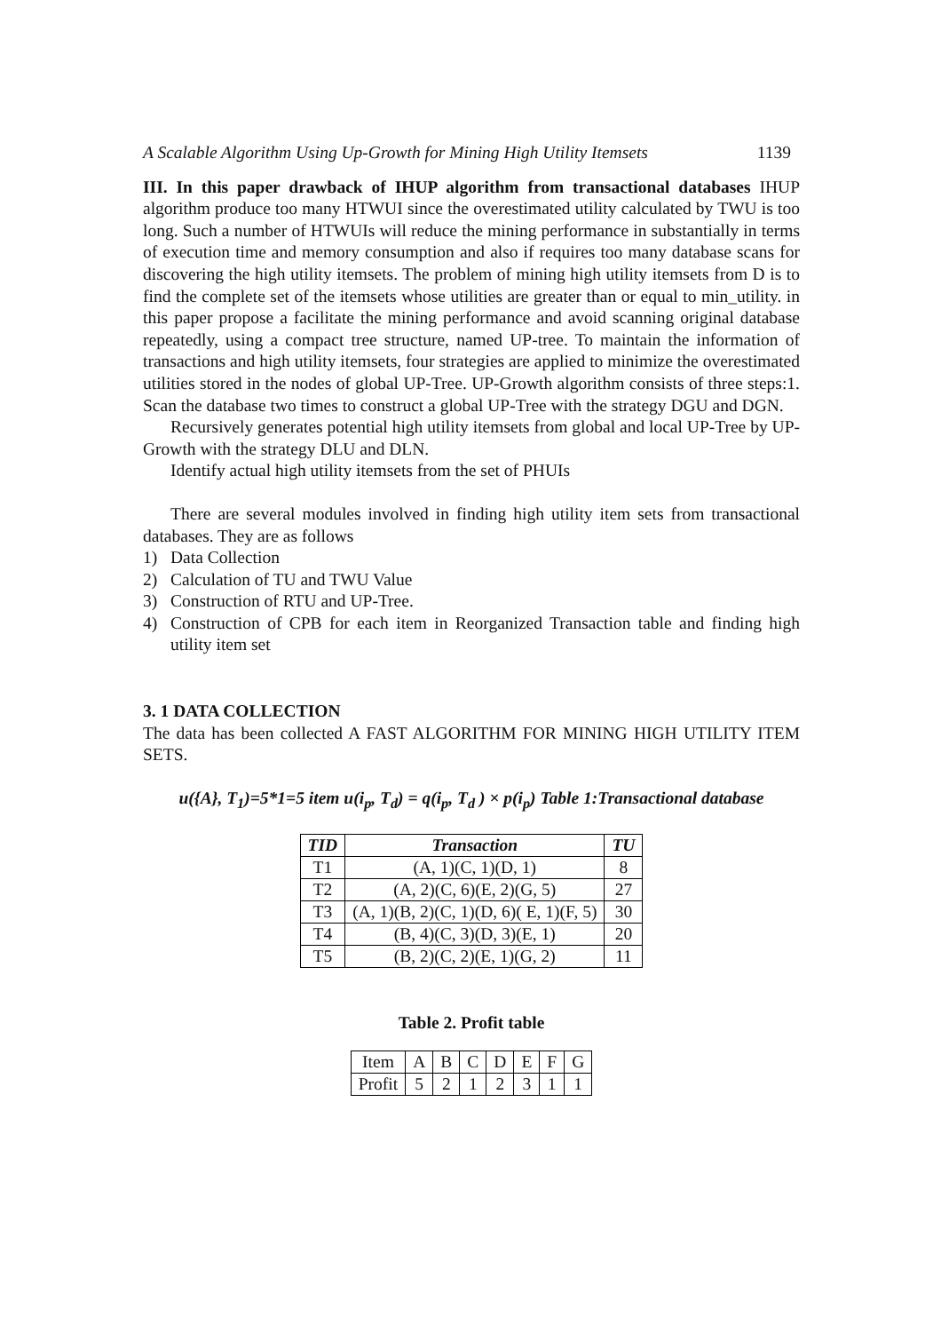A Scalable Algorithm Using Up-Growth for Mining High Utility Itemsets 1139
III. In this paper drawback of IHUP algorithm from transactional databases IHUP algorithm produce too many HTWUI since the overestimated utility calculated by TWU is too long. Such a number of HTWUIs will reduce the mining performance in substantially in terms of execution time and memory consumption and also if requires too many database scans for discovering the high utility itemsets. The problem of mining high utility itemsets from D is to find the complete set of the itemsets whose utilities are greater than or equal to min_utility. in this paper propose a facilitate the mining performance and avoid scanning original database repeatedly, using a compact tree structure, named UP-tree. To maintain the information of transactions and high utility itemsets, four strategies are applied to minimize the overestimated utilities stored in the nodes of global UP-Tree. UP-Growth algorithm consists of three steps:1. Scan the database two times to construct a global UP-Tree with the strategy DGU and DGN.
Recursively generates potential high utility itemsets from global and local UP-Tree by UP-Growth with the strategy DLU and DLN.
Identify actual high utility itemsets from the set of PHUIs
There are several modules involved in finding high utility item sets from transactional databases. They are as follows
1) Data Collection
2) Calculation of TU and TWU Value
3) Construction of RTU and UP-Tree.
4) Construction of CPB for each item in Reorganized Transaction table and finding high utility item set
3. 1 DATA COLLECTION
The data has been collected A FAST ALGORITHM FOR MINING HIGH UTILITY ITEM SETS.
u({A}, T<sub>1</sub>)=5*1=5 item u(i<sub>p</sub>, T<sub>d</sub>) = q(i<sub>p</sub>, T<sub>d</sub> ) × p(i<sub>p</sub>) Table 1:Transactional database
| TID | Transaction | TU |
| --- | --- | --- |
| T1 | (A, 1)(C, 1)(D, 1) | 8 |
| T2 | (A, 2)(C, 6)(E, 2)(G, 5) | 27 |
| T3 | (A, 1)(B, 2)(C, 1)(D, 6)( E, 1)(F, 5) | 30 |
| T4 | (B, 4)(C, 3)(D, 3)(E, 1) | 20 |
| T5 | (B, 2)(C, 2)(E, 1)(G, 2) | 11 |
Table 2. Profit table
| Item | A | B | C | D | E | F | G |
| Profit | 5 | 2 | 1 | 2 | 3 | 1 | 1 |